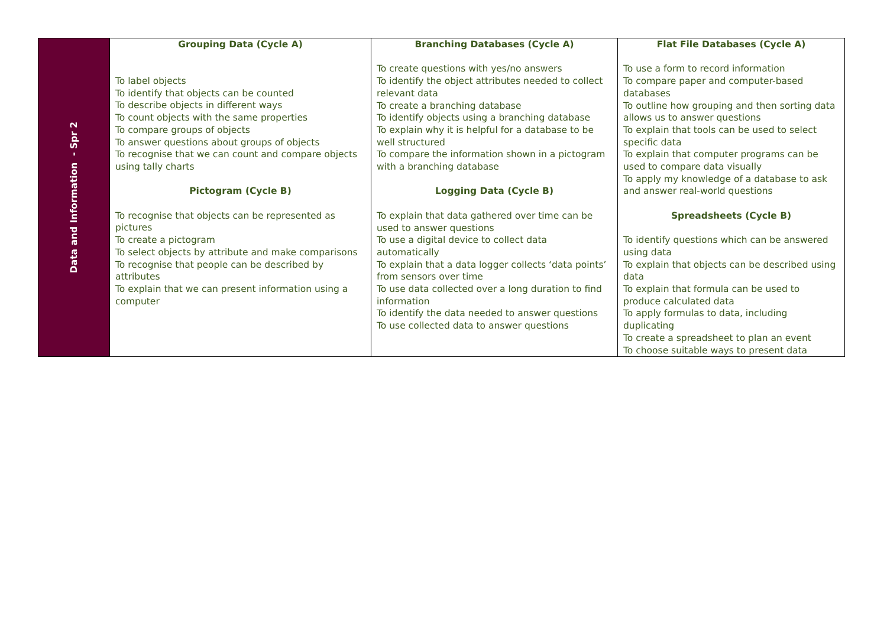| Data and Information - Spr 2 | Grouping Data (Cycle A) To label objects To identify that objects can be counted To describe objects in different ways To count objects with the same properties To compare groups of objects To answer questions about groups of objects To recognise that we can count and compare objects using tally charts Pictogram (Cycle B) To recognise that objects can be represented as pictures To create a pictogram To select objects by attribute and make comparisons To recognise that people can be described by attributes To explain that we can present information using a computer | Branching Databases (Cycle A) To create questions with yes/no answers To identify the object attributes needed to collect relevant data To create a branching database To identify objects using a branching database To explain why it is helpful for a database to be well structured To compare the information shown in a pictogram with a branching database Logging Data (Cycle B) To explain that data gathered over time can be used to answer questions To use a digital device to collect data automatically To explain that a data logger collects ‘data points’ from sensors over time To use data collected over a long duration to find information To identify the data needed to answer questions To use collected data to answer questions | Flat File Databases (Cycle A) To use a form to record information To compare paper and computer-based databases To outline how grouping and then sorting data allows us to answer questions To explain that tools can be used to select specific data To explain that computer programs can be used to compare data visually To apply my knowledge of a database to ask and answer real-world questions Spreadsheets (Cycle B) To identify questions which can be answered using data To explain that objects can be described using data To explain that formula can be used to produce calculated data To apply formulas to data, including duplicating To create a spreadsheet to plan an event To choose suitable ways to present data |